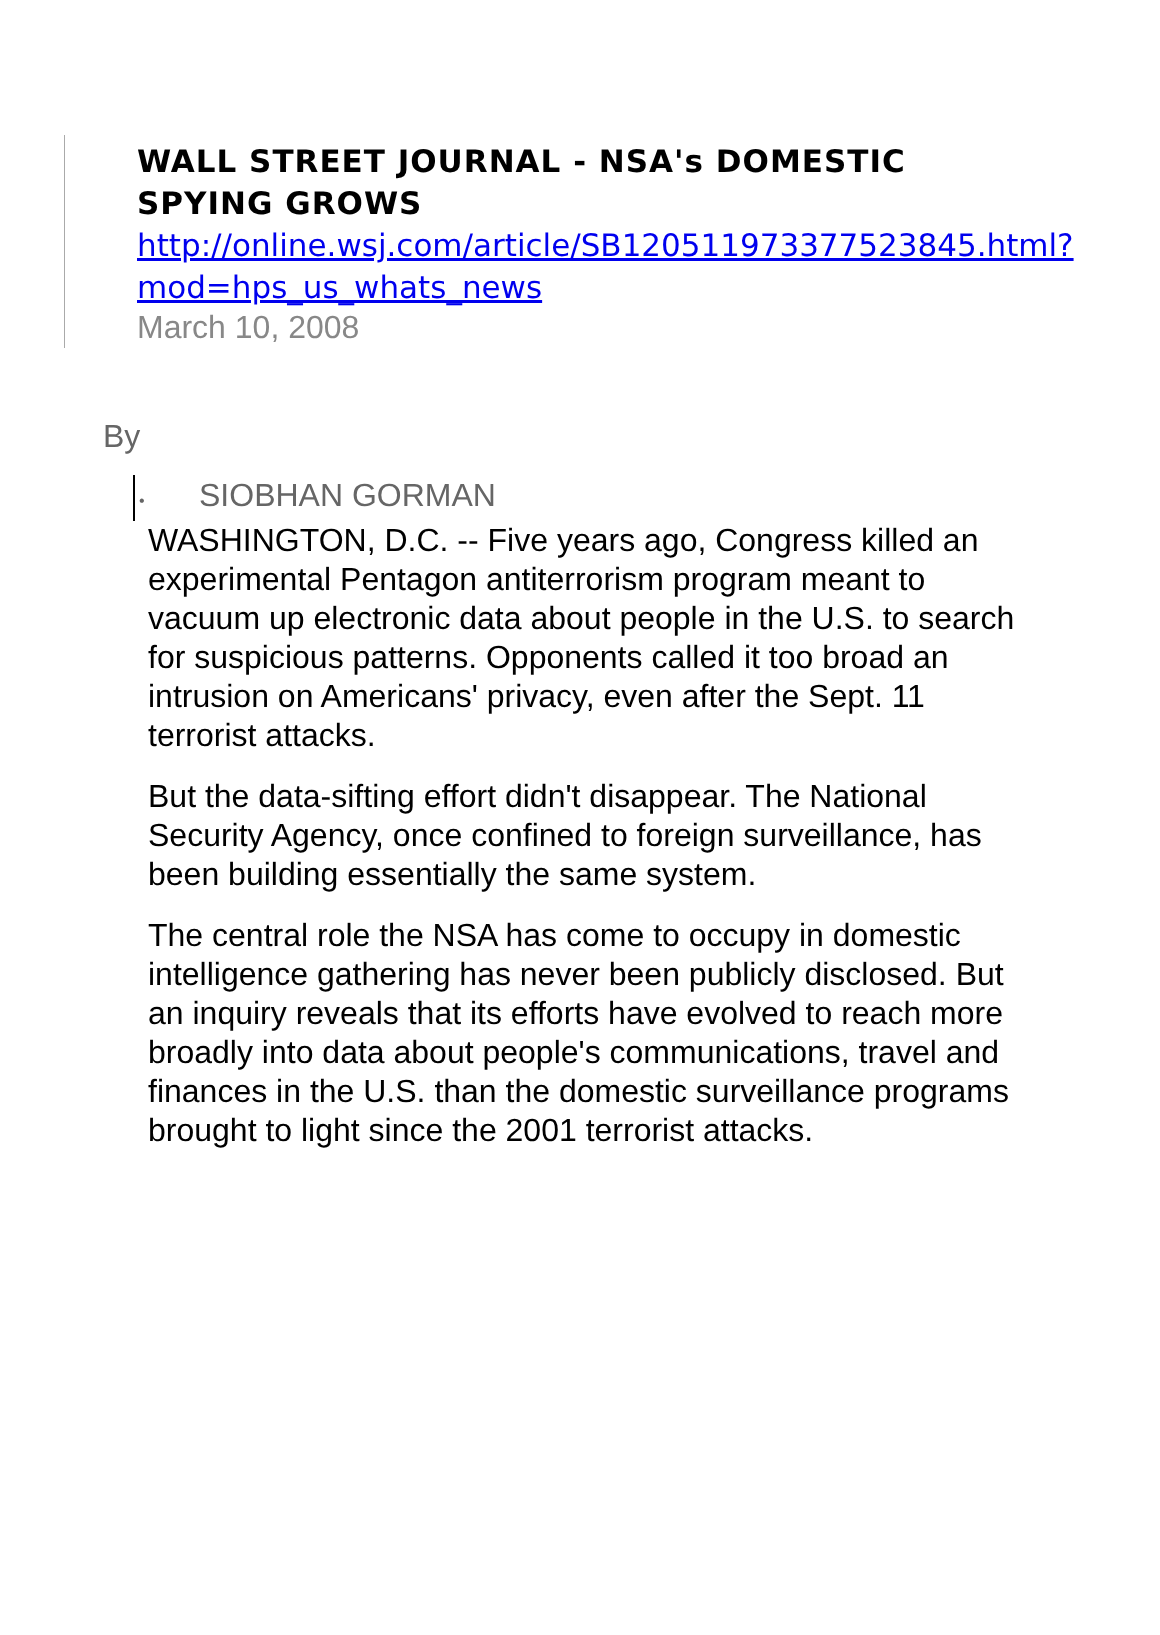WALL STREET JOURNAL - NSA's DOMESTIC SPYING GROWS
http://online.wsj.com/article/SB120511973377523845.html?mod=hps_us_whats_news
March 10, 2008
By
• SIOBHAN GORMAN
WASHINGTON, D.C. -- Five years ago, Congress killed an experimental Pentagon antiterrorism program meant to vacuum up electronic data about people in the U.S. to search for suspicious patterns. Opponents called it too broad an intrusion on Americans' privacy, even after the Sept. 11 terrorist attacks.
But the data-sifting effort didn't disappear. The National Security Agency, once confined to foreign surveillance, has been building essentially the same system.
The central role the NSA has come to occupy in domestic intelligence gathering has never been publicly disclosed. But an inquiry reveals that its efforts have evolved to reach more broadly into data about people's communications, travel and finances in the U.S. than the domestic surveillance programs brought to light since the 2001 terrorist attacks.